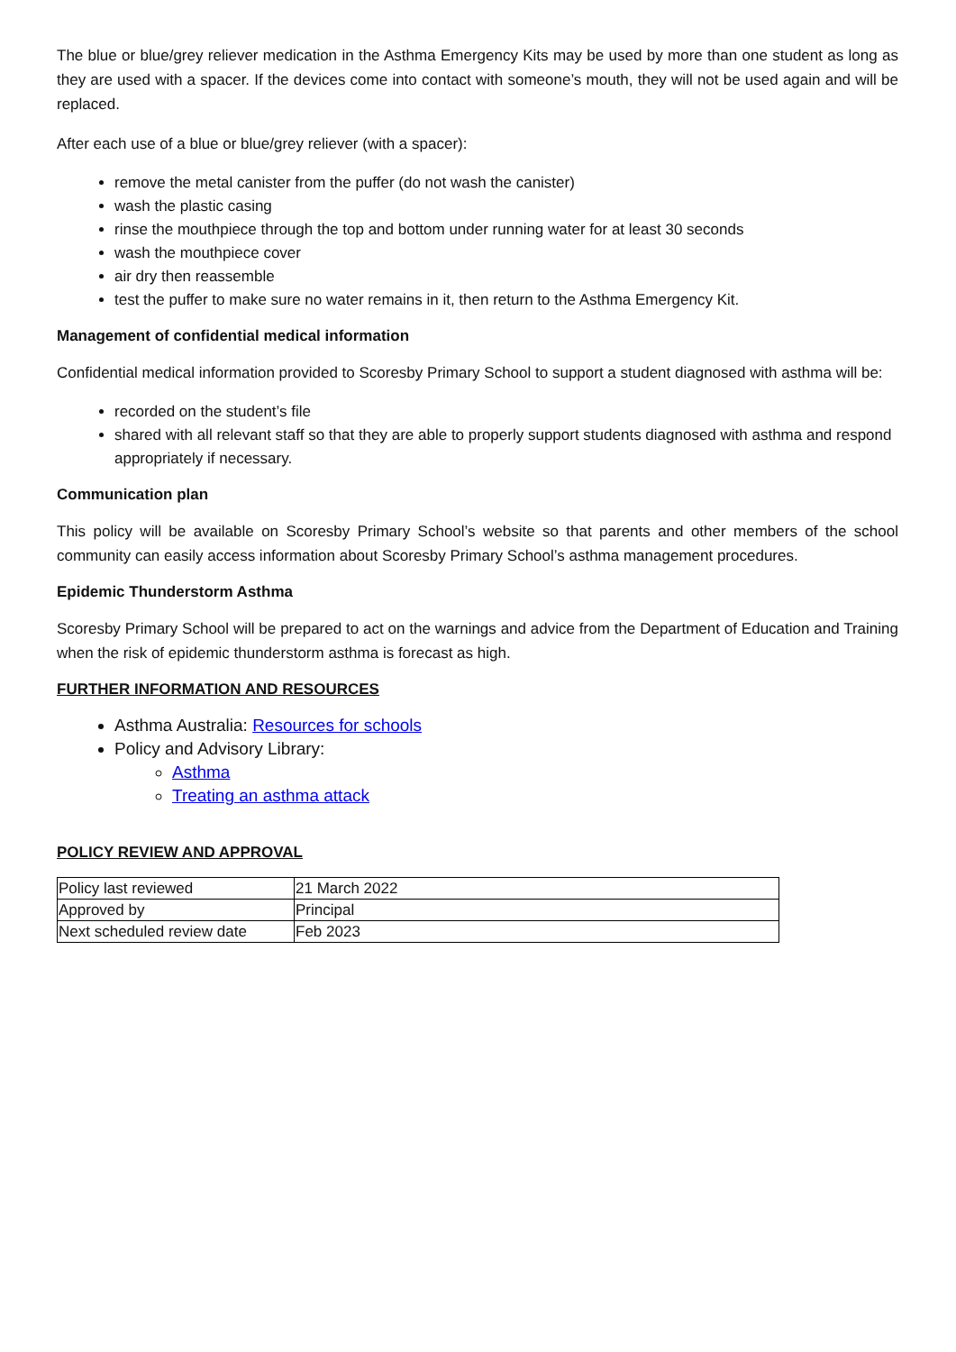The blue or blue/grey reliever medication in the Asthma Emergency Kits may be used by more than one student as long as they are used with a spacer. If the devices come into contact with someone’s mouth, they will not be used again and will be replaced.
After each use of a blue or blue/grey reliever (with a spacer):
remove the metal canister from the puffer (do not wash the canister)
wash the plastic casing
rinse the mouthpiece through the top and bottom under running water for at least 30 seconds
wash the mouthpiece cover
air dry then reassemble
test the puffer to make sure no water remains in it, then return to the Asthma Emergency Kit.
Management of confidential medical information
Confidential medical information provided to Scoresby Primary School to support a student diagnosed with asthma will be:
recorded on the student’s file
shared with all relevant staff so that they are able to properly support students diagnosed with asthma and respond appropriately if necessary.
Communication plan
This policy will be available on Scoresby Primary School’s website so that parents and other members of the school community can easily access information about Scoresby Primary School’s asthma management procedures.
Epidemic Thunderstorm Asthma
Scoresby Primary School will be prepared to act on the warnings and advice from the Department of Education and Training when the risk of epidemic thunderstorm asthma is forecast as high.
FURTHER INFORMATION AND RESOURCES
Asthma Australia: Resources for schools
Policy and Advisory Library:
Asthma
Treating an asthma attack
POLICY REVIEW AND APPROVAL
| Policy last reviewed | 21 March 2022 |
| Approved by | Principal |
| Next scheduled review date | Feb 2023 |